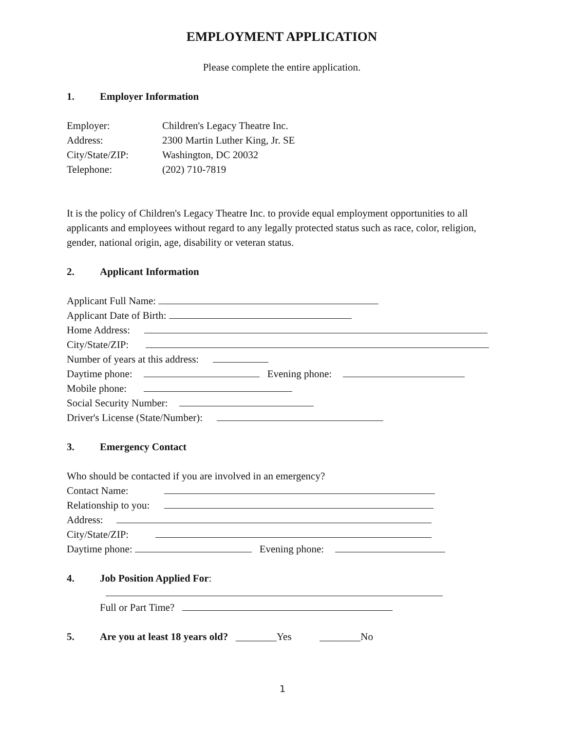EMPLOYMENT APPLICATION
Please complete the entire application.
1. Employer Information
Employer: Children's Legacy Theatre Inc.
Address: 2300 Martin Luther King, Jr. SE
City/State/ZIP: Washington, DC 20032
Telephone: (202) 710-7819
It is the policy of Children's Legacy Theatre Inc. to provide equal employment opportunities to all applicants and employees without regard to any legally protected status such as race, color, religion, gender, national origin, age, disability or veteran status.
2. Applicant Information
Applicant Full Name:
Applicant Date of Birth:
Home Address:
City/State/ZIP:
Number of years at this address:
Daytime phone: Evening phone:
Mobile phone:
Social Security Number:
Driver's License (State/Number):
3. Emergency Contact
Who should be contacted if you are involved in an emergency?
Contact Name:
Relationship to you:
Address:
City/State/ZIP:
Daytime phone: Evening phone:
4. Job Position Applied For:
Full or Part Time?
5. Are you at least 18 years old? ________Yes ________No
1